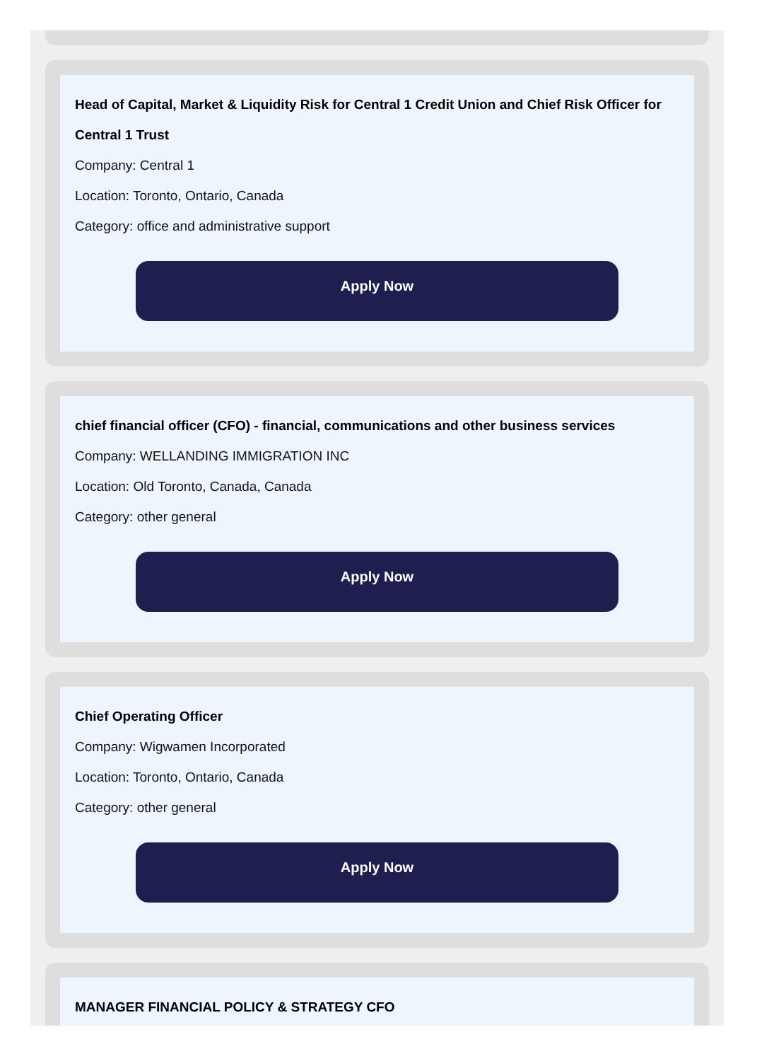Head of Capital, Market & Liquidity Risk for Central 1 Credit Union and Chief Risk Officer for Central 1 Trust
Company: Central 1
Location: Toronto, Ontario, Canada
Category: office and administrative support
Apply Now
chief financial officer (CFO) - financial, communications and other business services
Company: WELLANDING IMMIGRATION INC
Location: Old Toronto, Canada, Canada
Category: other general
Apply Now
Chief Operating Officer
Company: Wigwamen Incorporated
Location: Toronto, Ontario, Canada
Category: other general
Apply Now
MANAGER FINANCIAL POLICY & STRATEGY CFO